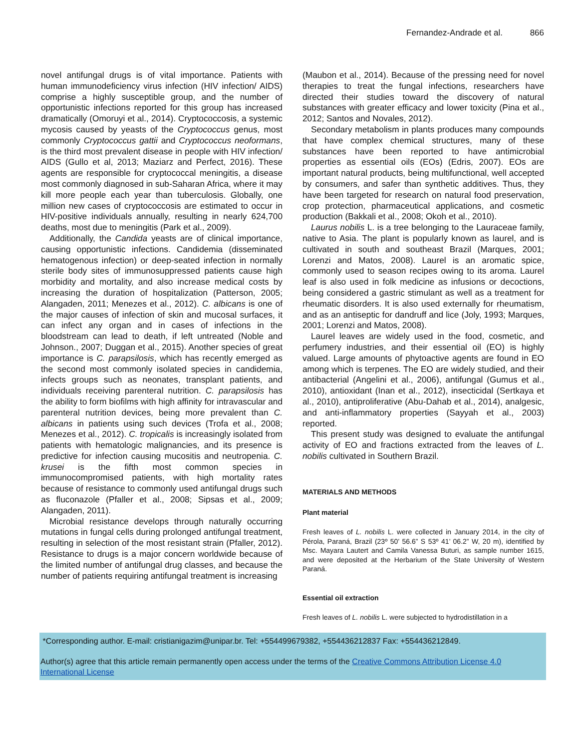Fernandez-Andrade et al. 866
novel antifungal drugs is of vital importance. Patients with human immunodeficiency virus infection (HIV infection/ AIDS) comprise a highly susceptible group, and the number of opportunistic infections reported for this group has increased dramatically (Omoruyi et al., 2014). Cryptococcosis, a systemic mycosis caused by yeasts of the Cryptococcus genus, most commonly Cryptococcus gattii and Cryptococcus neoformans, is the third most prevalent disease in people with HIV infection/ AIDS (Gullo et al, 2013; Maziarz and Perfect, 2016). These agents are responsible for cryptococcal meningitis, a disease most commonly diagnosed in sub-Saharan Africa, where it may kill more people each year than tuberculosis. Globally, one million new cases of cryptococcosis are estimated to occur in HIV-positive individuals annually, resulting in nearly 624,700 deaths, most due to meningitis (Park et al., 2009).
Additionally, the Candida yeasts are of clinical importance, causing opportunistic infections. Candidemia (disseminated hematogenous infection) or deep-seated infection in normally sterile body sites of immunosuppressed patients cause high morbidity and mortality, and also increase medical costs by increasing the duration of hospitalization (Patterson, 2005; Alangaden, 2011; Menezes et al., 2012). C. albicans is one of the major causes of infection of skin and mucosal surfaces, it can infect any organ and in cases of infections in the bloodstream can lead to death, if left untreated (Noble and Johnson., 2007; Duggan et al., 2015). Another species of great importance is C. parapsilosis, which has recently emerged as the second most commonly isolated species in candidemia, infects groups such as neonates, transplant patients, and individuals receiving parenteral nutrition. C. parapsilosis has the ability to form biofilms with high affinity for intravascular and parenteral nutrition devices, being more prevalent than C. albicans in patients using such devices (Trofa et al., 2008; Menezes et al., 2012). C. tropicalis is increasingly isolated from patients with hematologic malignancies, and its presence is predictive for infection causing mucositis and neutropenia. C. krusei is the fifth most common species in immunocompromised patients, with high mortality rates because of resistance to commonly used antifungal drugs such as fluconazole (Pfaller et al., 2008; Sipsas et al., 2009; Alangaden, 2011).
Microbial resistance develops through naturally occurring mutations in fungal cells during prolonged antifungal treatment, resulting in selection of the most resistant strain (Pfaller, 2012). Resistance to drugs is a major concern worldwide because of the limited number of antifungal drug classes, and because the number of patients requiring antifungal treatment is increasing
(Maubon et al., 2014). Because of the pressing need for novel therapies to treat the fungal infections, researchers have directed their studies toward the discovery of natural substances with greater efficacy and lower toxicity (Pina et al., 2012; Santos and Novales, 2012).
Secondary metabolism in plants produces many compounds that have complex chemical structures, many of these substances have been reported to have antimicrobial properties as essential oils (EOs) (Edris, 2007). EOs are important natural products, being multifunctional, well accepted by consumers, and safer than synthetic additives. Thus, they have been targeted for research on natural food preservation, crop protection, pharmaceutical applications, and cosmetic production (Bakkali et al., 2008; Okoh et al., 2010).
Laurus nobilis L. is a tree belonging to the Lauraceae family, native to Asia. The plant is popularly known as laurel, and is cultivated in south and southeast Brazil (Marques, 2001; Lorenzi and Matos, 2008). Laurel is an aromatic spice, commonly used to season recipes owing to its aroma. Laurel leaf is also used in folk medicine as infusions or decoctions, being considered a gastric stimulant as well as a treatment for rheumatic disorders. It is also used externally for rheumatism, and as an antiseptic for dandruff and lice (Joly, 1993; Marques, 2001; Lorenzi and Matos, 2008).
Laurel leaves are widely used in the food, cosmetic, and perfumery industries, and their essential oil (EO) is highly valued. Large amounts of phytoactive agents are found in EO among which is terpenes. The EO are widely studied, and their antibacterial (Angelini et al., 2006), antifungal (Gumus et al., 2010), antioxidant (Inan et al., 2012), insecticidal (Sertkaya et al., 2010), antiproliferative (Abu-Dahab et al., 2014), analgesic, and anti-inflammatory properties (Sayyah et al., 2003) reported.
This present study was designed to evaluate the antifungal activity of EO and fractions extracted from the leaves of L. nobilis cultivated in Southern Brazil.
MATERIALS AND METHODS
Plant material
Fresh leaves of L. nobilis L. were collected in January 2014, in the city of Pérola, Paraná, Brazil (23º 50’ 56.6” S 53º 41’ 06.2” W, 20 m), identified by Msc. Mayara Lautert and Camila Vanessa Buturi, as sample number 1615, and were deposited at the Herbarium of the State University of Western Paraná.
Essential oil extraction
Fresh leaves of L. nobilis L. were subjected to hydrodistillation in a
*Corresponding author. E-mail: cristianigazim@unipar.br. Tel: +554499679382, +554436212837 Fax: +554436212849.
Author(s) agree that this article remain permanently open access under the terms of the Creative Commons Attribution License 4.0 International License